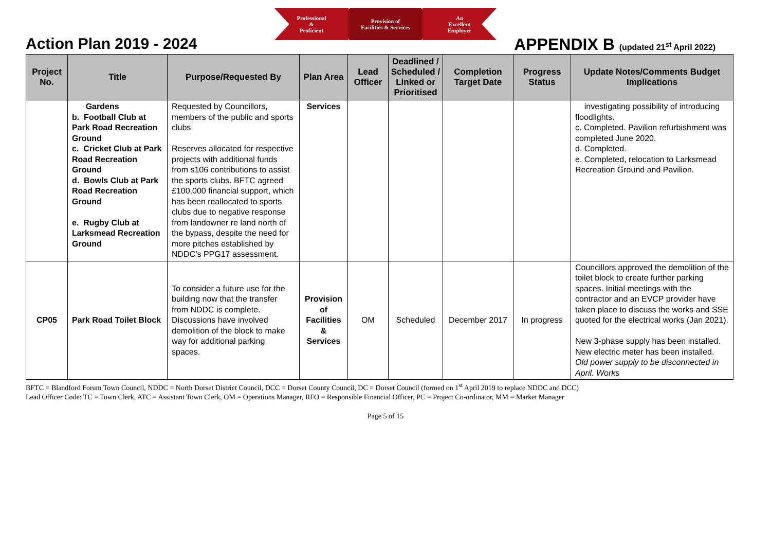Professional
&
Proficient
Provision of
Facilities & Services
An
Excellent
Employer
Action Plan 2019 - 2024 APPENDIX B (updated 21<sup>st</sup> April 2022)
| Project No. | Title | Purpose/Requested By | Plan Area | Lead Officer | Deadlined / Scheduled / Linked or Prioritised | Completion Target Date | Progress Status | Update Notes/Comments Budget Implications |
| --- | --- | --- | --- | --- | --- | --- | --- | --- |
| | Gardens b. Football Club at Park Road Recreation Ground c. Cricket Club at Park Road Recreation Ground d. Bowls Club at Park Road Recreation Ground e. Rugby Club at Larksmead Recreation Ground | Requested by Councillors, members of the public and sports clubs. Reserves allocated for respective projects with additional funds from s106 contributions to assist the sports clubs. BFTC agreed £100,000 financial support, which has been reallocated to sports clubs due to negative response from landowner re land north of the bypass, despite the need for more pitches established by NDDC’s PPG17 assessment. | Services | | | | | investigating possibility of introducing floodlights. c. Completed. Pavilion refurbishment was completed June 2020. d. Completed. e. Completed, relocation to Larksmead Recreation Ground and Pavilion. |
| CP05 | Park Road Toilet Block | To consider a future use for the building now that the transfer from NDDC is complete. Discussions have involved demolition of the block to make way for additional parking spaces. | Provision of Facilities & Services | OM | Scheduled | December 2017 | In progress | Councillors approved the demolition of the toilet block to create further parking spaces. Initial meetings with the contractor and an EVCP provider have taken place to discuss the works and SSE quoted for the electrical works (Jan 2021). New 3-phase supply has been installed. New electric meter has been installed. Old power supply to be disconnected in April. Works |
BFTC = Blandford Forum Town Council, NDDC = North Dorset District Council, DCC = Dorset County Council, DC = Dorset Council (formed on 1<sup>st</sup> April 2019 to replace NDDC and DCC)
Lead Officer Code: TC = Town Clerk, ATC = Assistant Town Clerk, OM = Operations Manager, RFO = Responsible Financial Officer, PC = Project Co-ordinator, MM = Market Manager
Page 5 of 15